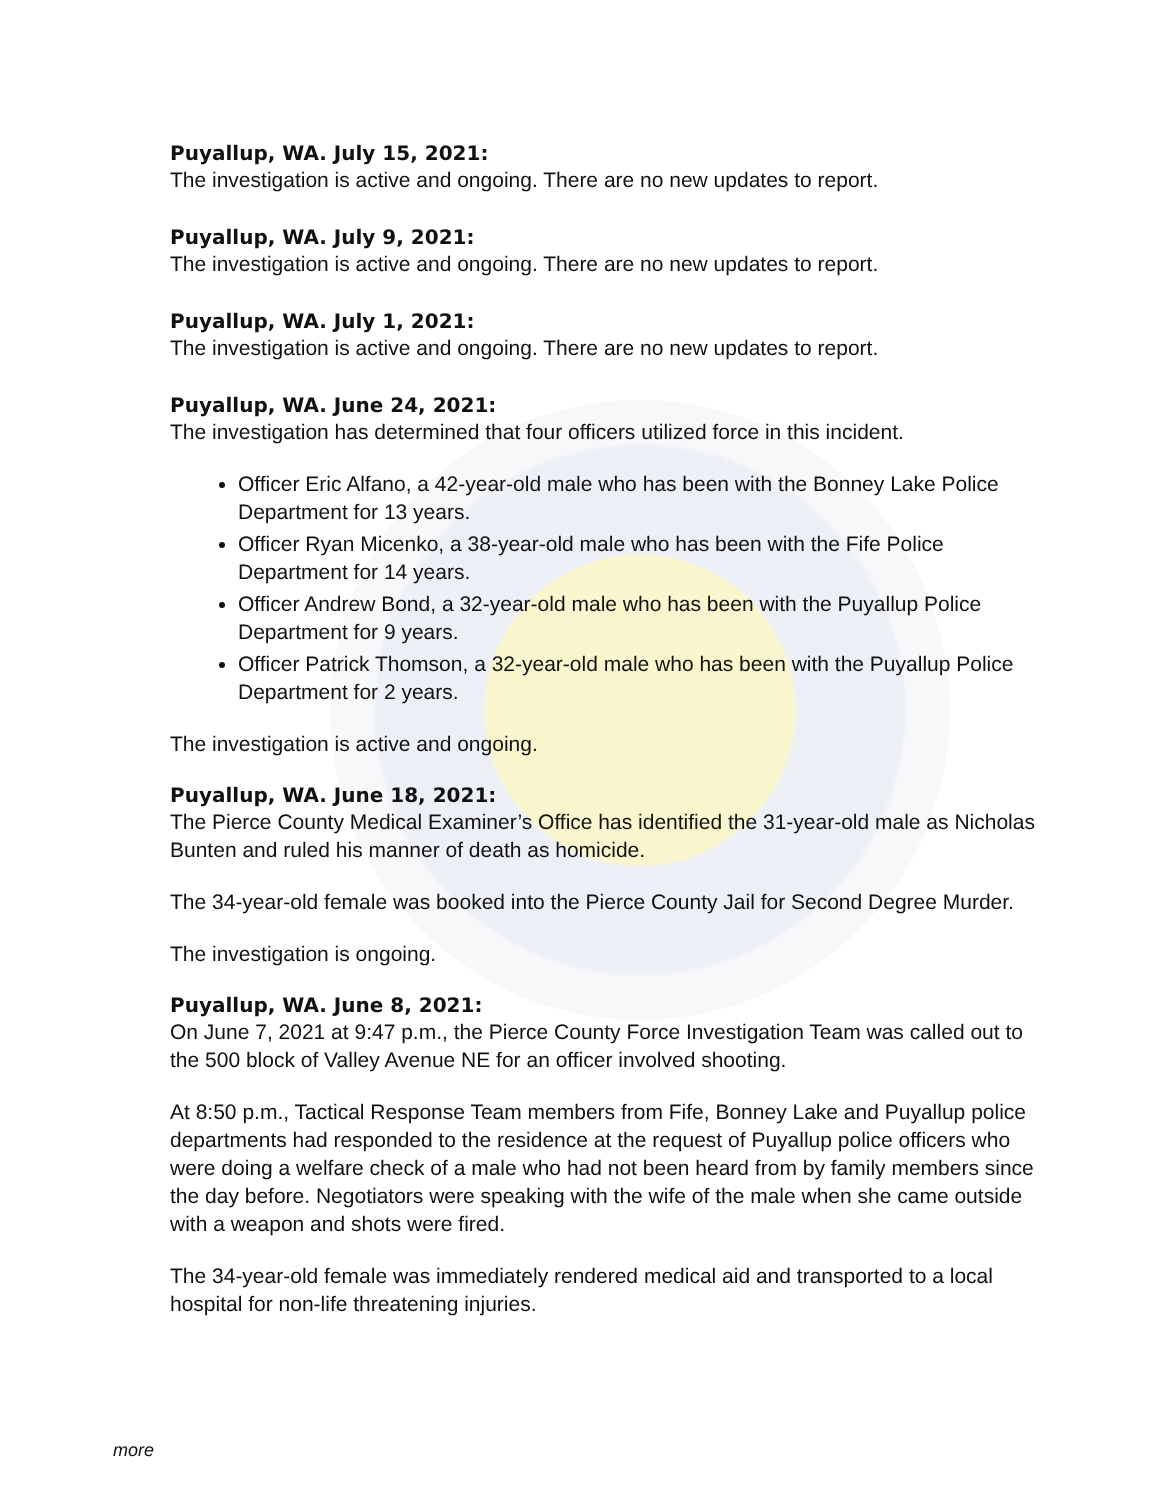Puyallup, WA. July 15, 2021:
The investigation is active and ongoing. There are no new updates to report.
Puyallup, WA. July 9, 2021:
The investigation is active and ongoing. There are no new updates to report.
Puyallup, WA. July 1, 2021:
The investigation is active and ongoing. There are no new updates to report.
Puyallup, WA. June 24, 2021:
The investigation has determined that four officers utilized force in this incident.
Officer Eric Alfano, a 42-year-old male who has been with the Bonney Lake Police Department for 13 years.
Officer Ryan Micenko, a 38-year-old male who has been with the Fife Police Department for 14 years.
Officer Andrew Bond, a 32-year-old male who has been with the Puyallup Police Department for 9 years.
Officer Patrick Thomson, a 32-year-old male who has been with the Puyallup Police Department for 2 years.
The investigation is active and ongoing.
Puyallup, WA. June 18, 2021:
The Pierce County Medical Examiner’s Office has identified the 31-year-old male as Nicholas Bunten and ruled his manner of death as homicide.
The 34-year-old female was booked into the Pierce County Jail for Second Degree Murder.
The investigation is ongoing.
Puyallup, WA. June 8, 2021:
On June 7, 2021 at 9:47 p.m., the Pierce County Force Investigation Team was called out to the 500 block of Valley Avenue NE for an officer involved shooting.
At 8:50 p.m., Tactical Response Team members from Fife, Bonney Lake and Puyallup police departments had responded to the residence at the request of Puyallup police officers who were doing a welfare check of a male who had not been heard from by family members since the day before. Negotiators were speaking with the wife of the male when she came outside with a weapon and shots were fired.
The 34-year-old female was immediately rendered medical aid and transported to a local hospital for non-life threatening injuries.
more